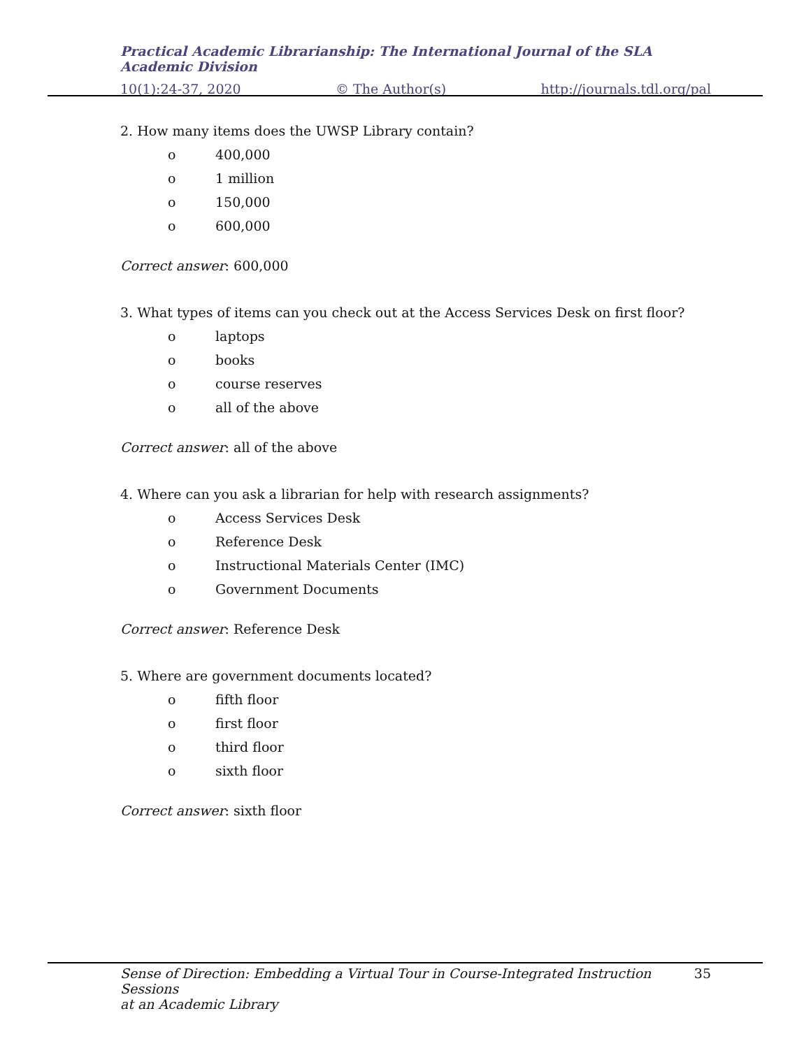Practical Academic Librarianship: The International Journal of the SLA Academic Division
10(1):24-37, 2020 © The Author(s) http://journals.tdl.org/pal
2. How many items does the UWSP Library contain?
o 400,000
o 1 million
o 150,000
o 600,000
Correct answer: 600,000
3. What types of items can you check out at the Access Services Desk on first floor?
o laptops
o books
o course reserves
o all of the above
Correct answer: all of the above
4. Where can you ask a librarian for help with research assignments?
o Access Services Desk
o Reference Desk
o Instructional Materials Center (IMC)
o Government Documents
Correct answer: Reference Desk
5. Where are government documents located?
o fifth floor
o first floor
o third floor
o sixth floor
Correct answer: sixth floor
Sense of Direction: Embedding a Virtual Tour in Course-Integrated Instruction Sessions
at an Academic Library 35